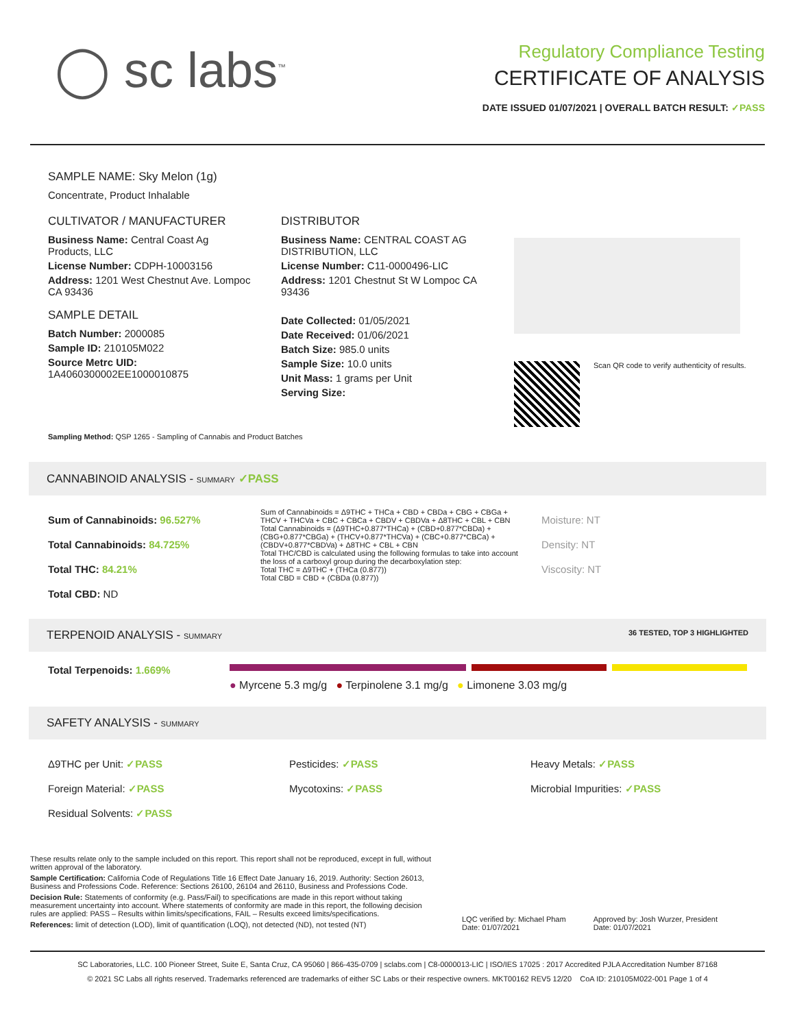◯ sc labs<sup>™</sup>
Regulatory Compliance Testing
CERTIFICATE OF ANALYSIS
DATE ISSUED 01/07/2021 | OVERALL BATCH RESULT: ✓PASS
SAMPLE NAME: Sky Melon (1g)
Concentrate, Product Inhalable
CULTIVATOR / MANUFACTURER
Business Name: Central Coast Ag Products, LLC
License Number: CDPH-10003156
Address: 1201 West Chestnut Ave. Lompoc CA 93436
SAMPLE DETAIL
Batch Number: 2000085
Sample ID: 210105M022
Source Metrc UID: 1A4060300002EE1000010875
DISTRIBUTOR
Business Name: CENTRAL COAST AG DISTRIBUTION, LLC
License Number: C11-0000496-LIC
Address: 1201 Chestnut St W Lompoc CA 93436
Date Collected: 01/05/2021
Date Received: 01/06/2021
Batch Size: 985.0 units
Sample Size: 10.0 units
Unit Mass: 1 grams per Unit
Serving Size:
Scan QR code to verify authenticity of results.
Sampling Method: QSP 1265 - Sampling of Cannabis and Product Batches
CANNABINOID ANALYSIS - SUMMARY ✓PASS
Sum of Cannabinoids: 96.527%
Total Cannabinoids: 84.725%
Total THC: 84.21%
Total CBD: ND
Sum of Cannabinoids = Δ9THC + THCa + CBD + CBDa + CBG + CBGa + THCV + THCVa + CBC + CBCa + CBDV + CBDVa + Δ8THC + CBL + CBN
Total Cannabinoids = (Δ9THC+0.877*THCa) + (CBD+0.877*CBDa) + (CBG+0.877*CBGa) + (THCV+0.877*THCVa) + (CBC+0.877*CBCa) + (CBDV+0.877*CBDVa) + Δ8THC + CBL + CBN
Total THC/CBD is calculated using the following formulas to take into account the loss of a carboxyl group during the decarboxylation step:
Total THC = Δ9THC + (THCa (0.877))
Total CBD = CBD + (CBDa (0.877))
Moisture: NT
Density: NT
Viscosity: NT
TERPENOID ANALYSIS - SUMMARY 36 TESTED, TOP 3 HIGHLIGHTED
Total Terpenoids: 1.669%
● Myrcene 5.3 mg/g ● Terpinolene 3.1 mg/g ● Limonene 3.03 mg/g
SAFETY ANALYSIS - SUMMARY
Δ9THC per Unit: ✓PASS
Foreign Material: ✓PASS
Residual Solvents: ✓PASS
Pesticides: ✓PASS
Mycotoxins: ✓PASS
Heavy Metals: ✓PASS
Microbial Impurities: ✓PASS
These results relate only to the sample included on this report. This report shall not be reproduced, except in full, without written approval of the laboratory.
Sample Certification: California Code of Regulations Title 16 Effect Date January 16, 2019. Authority: Section 26013, Business and Professions Code. Reference: Sections 26100, 26104 and 26110, Business and Professions Code.
Decision Rule: Statements of conformity (e.g. Pass/Fail) to specifications are made in this report without taking measurement uncertainty into account. Where statements of conformity are made in this report, the following decision rules are applied: PASS – Results within limits/specifications, FAIL – Results exceed limits/specifications.
References: limit of detection (LOD), limit of quantification (LOQ), not detected (ND), not tested (NT)
LQC verified by: Michael Pham
Date: 01/07/2021
Approved by: Josh Wurzer, President
Date: 01/07/2021
SC Laboratories, LLC. 100 Pioneer Street, Suite E, Santa Cruz, CA 95060 | 866-435-0709 | sclabs.com | C8-0000013-LIC | ISO/IES 17025 : 2017 Accredited PJLA Accreditation Number 87168
© 2021 SC Labs all rights reserved. Trademarks referenced are trademarks of either SC Labs or their respective owners. MKT00162 REV5 12/20 CoA ID: 210105M022-001 Page 1 of 4